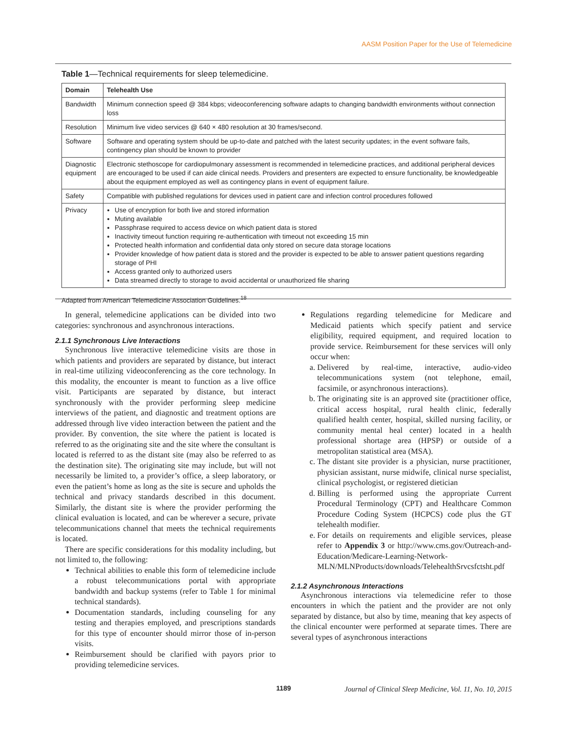AASM Position Paper for the Use of Telemedicine
Table 1—Technical requirements for sleep telemedicine.
| Domain | Telehealth Use |
| --- | --- |
| Bandwidth | Minimum connection speed @ 384 kbps; videoconferencing software adapts to changing bandwidth environments without connection loss |
| Resolution | Minimum live video services @ 640 × 480 resolution at 30 frames/second. |
| Software | Software and operating system should be up-to-date and patched with the latest security updates; in the event software fails, contingency plan should be known to provider |
| Diagnostic equipment | Electronic stethoscope for cardiopulmonary assessment is recommended in telemedicine practices, and additional peripheral devices are encouraged to be used if can aide clinical needs. Providers and presenters are expected to ensure functionality, be knowledgeable about the equipment employed as well as contingency plans in event of equipment failure. |
| Safety | Compatible with published regulations for devices used in patient care and infection control procedures followed |
| Privacy | Use of encryption for both live and stored information Muting available Passphrase required to access device on which patient data is stored Inactivity timeout function requiring re-authentication with timeout not exceeding 15 min Protected health information and confidential data only stored on secure data storage locations Provider knowledge of how patient data is stored and the provider is expected to be able to answer patient questions regarding storage of PHI Access granted only to authorized users Data streamed directly to storage to avoid accidental or unauthorized file sharing |
Adapted from American Telemedicine Association Guidelines.<sup>18</sup>
In general, telemedicine applications can be divided into two categories: synchronous and asynchronous interactions.
2.1.1 Synchronous Live Interactions
Synchronous live interactive telemedicine visits are those in which patients and providers are separated by distance, but interact in real-time utilizing videoconferencing as the core technology. In this modality, the encounter is meant to function as a live office visit. Participants are separated by distance, but interact synchronously with the provider performing sleep medicine interviews of the patient, and diagnostic and treatment options are addressed through live video interaction between the patient and the provider. By convention, the site where the patient is located is referred to as the originating site and the site where the consultant is located is referred to as the distant site (may also be referred to as the destination site). The originating site may include, but will not necessarily be limited to, a provider’s office, a sleep laboratory, or even the patient’s home as long as the site is secure and upholds the technical and privacy standards described in this document. Similarly, the distant site is where the provider performing the clinical evaluation is located, and can be wherever a secure, private telecommunications channel that meets the technical requirements is located.
There are specific considerations for this modality including, but not limited to, the following:
Technical abilities to enable this form of telemedicine include a robust telecommunications portal with appropriate bandwidth and backup systems (refer to Table 1 for minimal technical standards).
Documentation standards, including counseling for any testing and therapies employed, and prescriptions standards for this type of encounter should mirror those of in-person visits.
Reimbursement should be clarified with payors prior to providing telemedicine services.
Regulations regarding telemedicine for Medicare and Medicaid patients which specify patient and service eligibility, required equipment, and required location to provide service. Reimbursement for these services will only occur when:
a. Delivered by real-time, interactive, audio-video telecommunications system (not telephone, email, facsimile, or asynchronous interactions).
b. The originating site is an approved site (practitioner office, critical access hospital, rural health clinic, federally qualified health center, hospital, skilled nursing facility, or community mental heal center) located in a health professional shortage area (HPSP) or outside of a metropolitan statistical area (MSA).
c. The distant site provider is a physician, nurse practitioner, physician assistant, nurse midwife, clinical nurse specialist, clinical psychologist, or registered dietician
d. Billing is performed using the appropriate Current Procedural Terminology (CPT) and Healthcare Common Procedure Coding System (HCPCS) code plus the GT telehealth modifier.
e. For details on requirements and eligible services, please refer to Appendix 3 or http://www.cms.gov/Outreach-and-Education/Medicare-Learning-Network-MLN/MLNProducts/downloads/TelehealthSrvcsfctsht.pdf
2.1.2 Asynchronous Interactions
Asynchronous interactions via telemedicine refer to those encounters in which the patient and the provider are not only separated by distance, but also by time, meaning that key aspects of the clinical encounter were performed at separate times. There are several types of asynchronous interactions
1189
Journal of Clinical Sleep Medicine, Vol. 11, No. 10, 2015